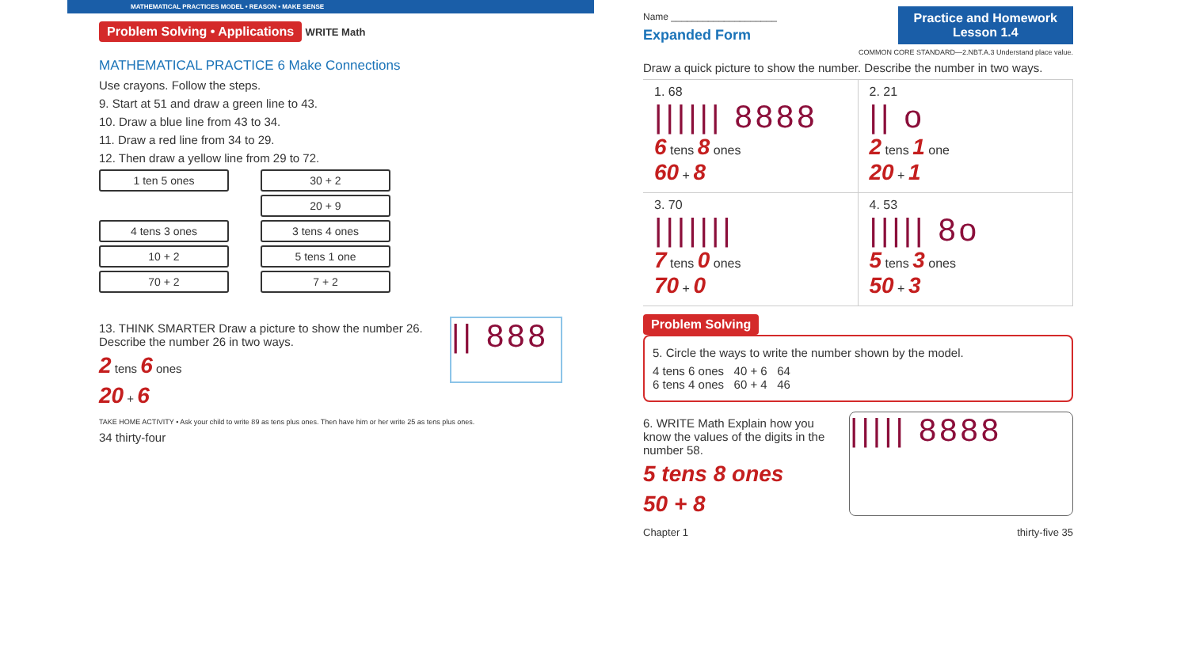MATHEMATICAL PRACTICES MODEL • REASON • MAKE SENSE
Problem Solving • Applications WRITE Math
MATHEMATICAL PRACTICE 6 Make Connections
Use crayons. Follow the steps.
9. Start at 51 and draw a green line to 43.
10. Draw a blue line from 43 to 34.
11. Draw a red line from 34 to 29.
12. Then draw a yellow line from 29 to 72.
1 ten 5 ones 30 + 2
. 20 + 9
4 tens 3 ones 3 tens 4 ones
10 + 2 5 tens 1 one
70 + 2 7 + 2
13. THINK SMARTER Draw a picture to show the number 26. Describe the number 26 in two ways.
2 tens 6 ones
20 + 6
|| 888
TAKE HOME ACTIVITY • Ask your child to write 89 as tens plus ones. Then have him or her write 25 as tens plus ones.
34 thirty-four
Practice and Homework
Lesson 1.4
Name ____________________
Expanded Form
COMMON CORE STANDARD—2.NBT.A.3 Understand place value.
Draw a quick picture to show the number. Describe the number in two ways.
1. 68
|||||| 8888
6 tens 8 ones
60 + 8
2. 21
|| o
2 tens 1 one
20 + 1
3. 70
|||||||
7 tens 0 ones
70 + 0
4. 53
||||| 8o
5 tens 3 ones
50 + 3
Problem Solving
5. Circle the ways to write the number shown by the model.
4 tens 6 ones 40 + 6 64
6 tens 4 ones 60 + 4 46
6. WRITE Math Explain how you know the values of the digits in the number 58.
5 tens 8 ones
50 + 8
||||| 8888
Chapter 1 thirty-five 35